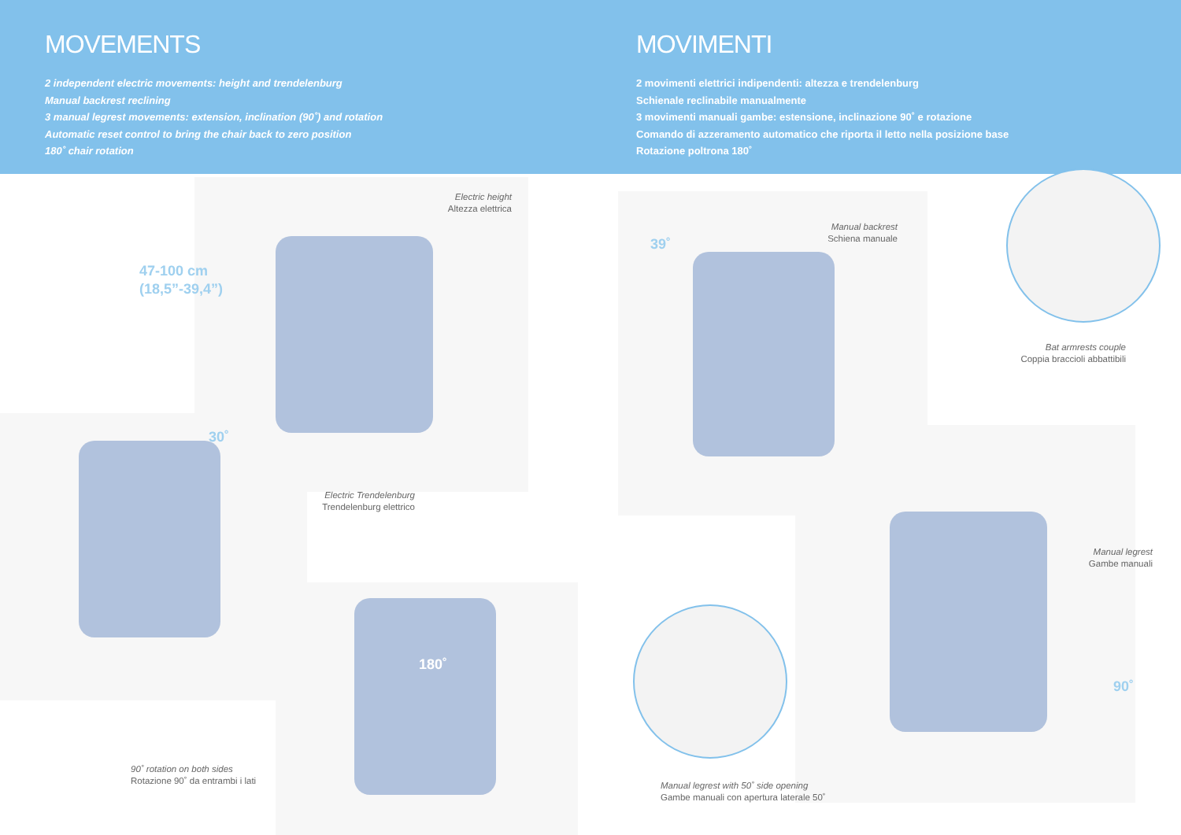MOVEMENTS
2 independent electric movements: height and trendelenburg
Manual backrest reclining
3 manual legrest movements: extension, inclination (90˚) and rotation
Automatic reset control to bring the chair back to zero position
180˚ chair rotation
MOVIMENTI
2 movimenti elettrici indipendenti: altezza e trendelenburg
Schienale reclinabile manualmente
3 movimenti manuali gambe: estensione, inclinazione 90˚ e rotazione
Comando di azzeramento automatico che riporta il letto nella posizione base
Rotazione poltrona 180˚
Electric height
Altezza elettrica
47-100 cm
(18,5”-39,4”)
Manual backrest
Schiena manuale
39˚
Bat armrests couple
Coppia braccioli abbattibili
30˚
Electric Trendelenburg
Trendelenburg elettrico
Manual legrest
Gambe manuali
180˚
90˚
90˚ rotation on both sides
Rotazione 90˚ da entrambi i lati
Manual legrest with 50˚ side opening
Gambe manuali con apertura laterale 50˚